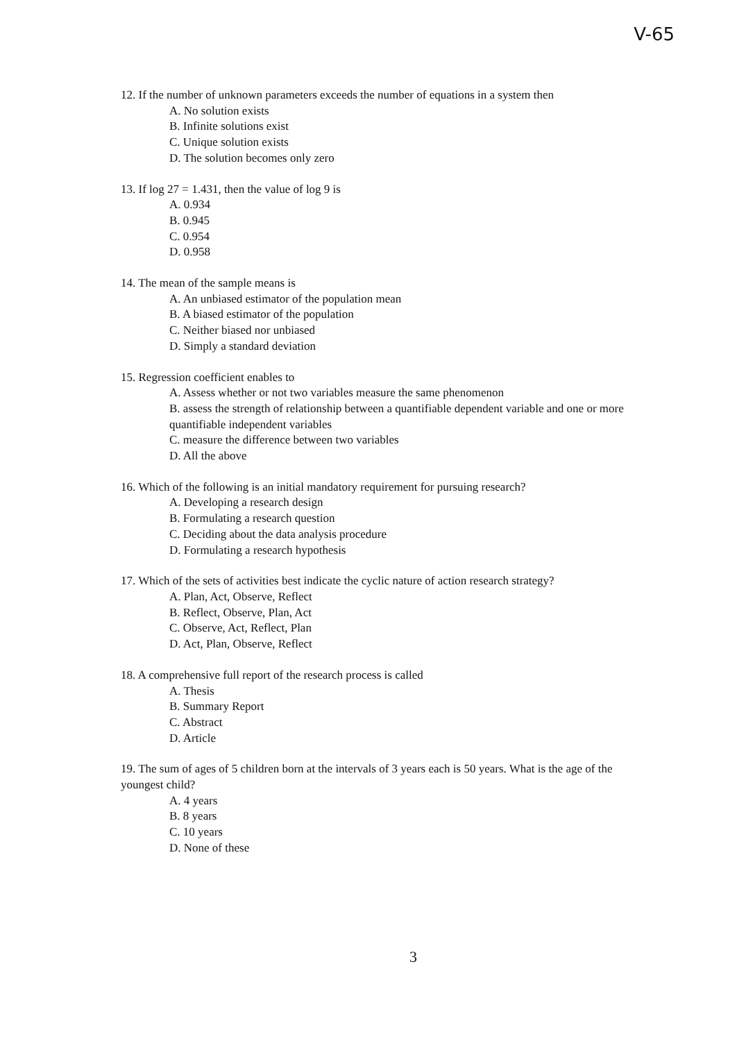V-65
12. If the number of unknown parameters exceeds the number of equations in a system then
A. No solution exists
B. Infinite solutions exist
C. Unique solution exists
D. The solution becomes only zero
13. If log 27 = 1.431, then the value of log 9 is
A. 0.934
B. 0.945
C. 0.954
D. 0.958
14. The mean of the sample means is
A. An unbiased estimator of the population mean
B. A biased estimator of the population
C. Neither biased nor unbiased
D. Simply a standard deviation
15. Regression coefficient enables to
A. Assess whether or not two variables measure the same phenomenon
B. assess the strength of relationship between a quantifiable dependent variable and one or more quantifiable independent variables
C. measure the difference between two variables
D. All the above
16. Which of the following is an initial mandatory requirement for pursuing research?
A. Developing a research design
B. Formulating a research question
C. Deciding about the data analysis procedure
D. Formulating a research hypothesis
17. Which of the sets of activities best indicate the cyclic nature of action research strategy?
A. Plan, Act, Observe, Reflect
B. Reflect, Observe, Plan, Act
C. Observe, Act, Reflect, Plan
D. Act, Plan, Observe, Reflect
18. A comprehensive full report of the research process is called
A. Thesis
B. Summary Report
C. Abstract
D. Article
19. The sum of ages of 5 children born at the intervals of 3 years each is 50 years. What is the age of the youngest child?
A. 4 years
B. 8 years
C. 10 years
D. None of these
3